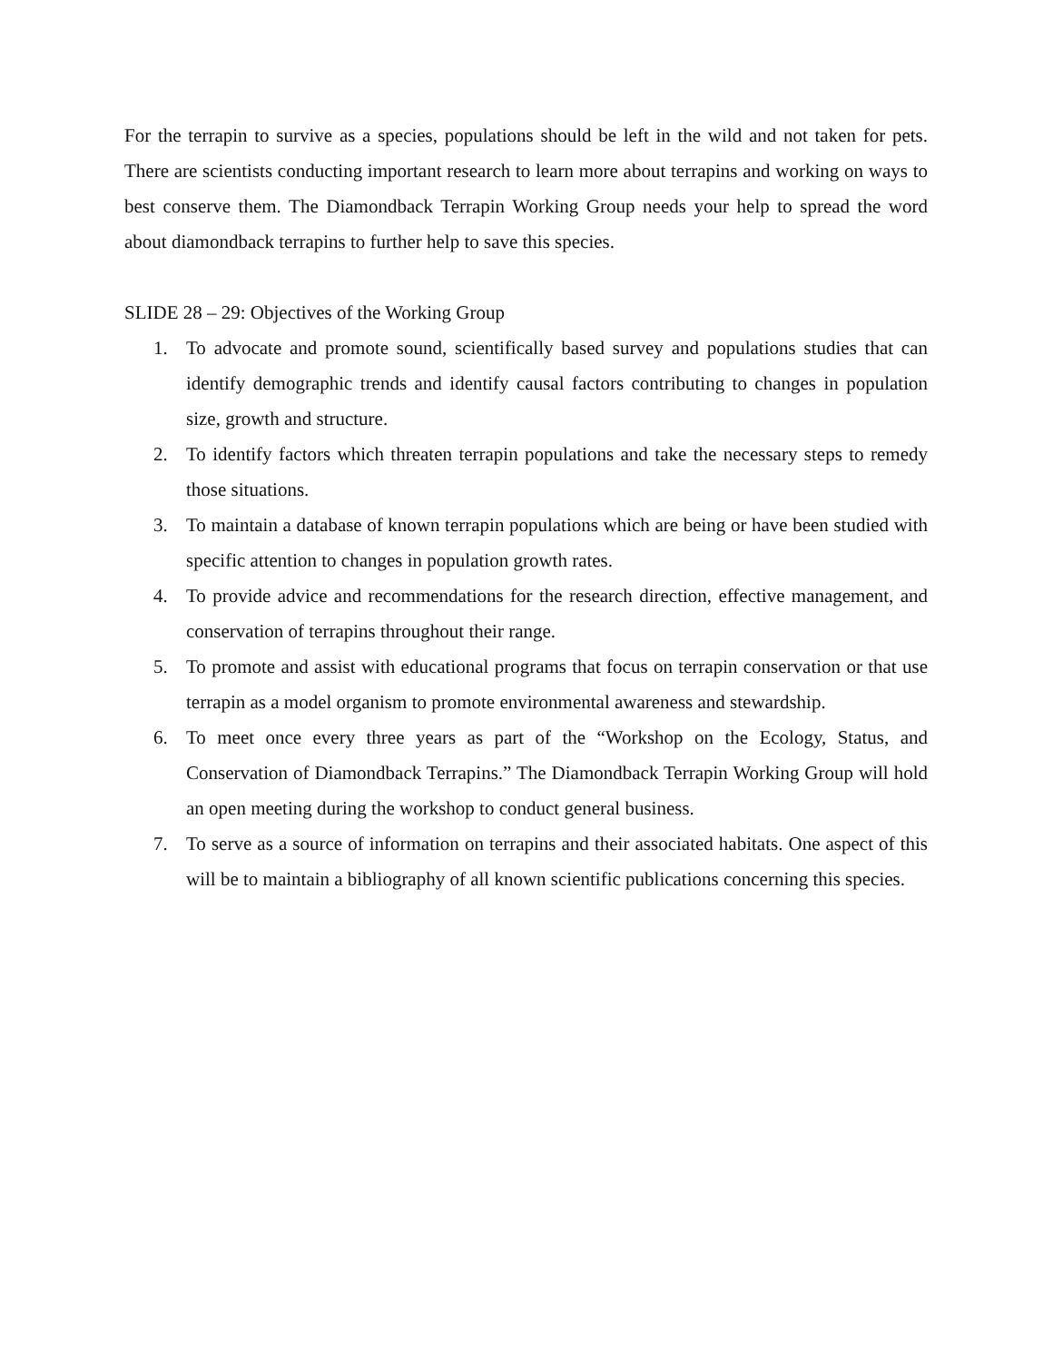For the terrapin to survive as a species, populations should be left in the wild and not taken for pets. There are scientists conducting important research to learn more about terrapins and working on ways to best conserve them. The Diamondback Terrapin Working Group needs your help to spread the word about diamondback terrapins to further help to save this species.
SLIDE 28 – 29: Objectives of the Working Group
1. To advocate and promote sound, scientifically based survey and populations studies that can identify demographic trends and identify causal factors contributing to changes in population size, growth and structure.
2. To identify factors which threaten terrapin populations and take the necessary steps to remedy those situations.
3. To maintain a database of known terrapin populations which are being or have been studied with specific attention to changes in population growth rates.
4. To provide advice and recommendations for the research direction, effective management, and conservation of terrapins throughout their range.
5. To promote and assist with educational programs that focus on terrapin conservation or that use terrapin as a model organism to promote environmental awareness and stewardship.
6. To meet once every three years as part of the “Workshop on the Ecology, Status, and Conservation of Diamondback Terrapins.” The Diamondback Terrapin Working Group will hold an open meeting during the workshop to conduct general business.
7. To serve as a source of information on terrapins and their associated habitats. One aspect of this will be to maintain a bibliography of all known scientific publications concerning this species.